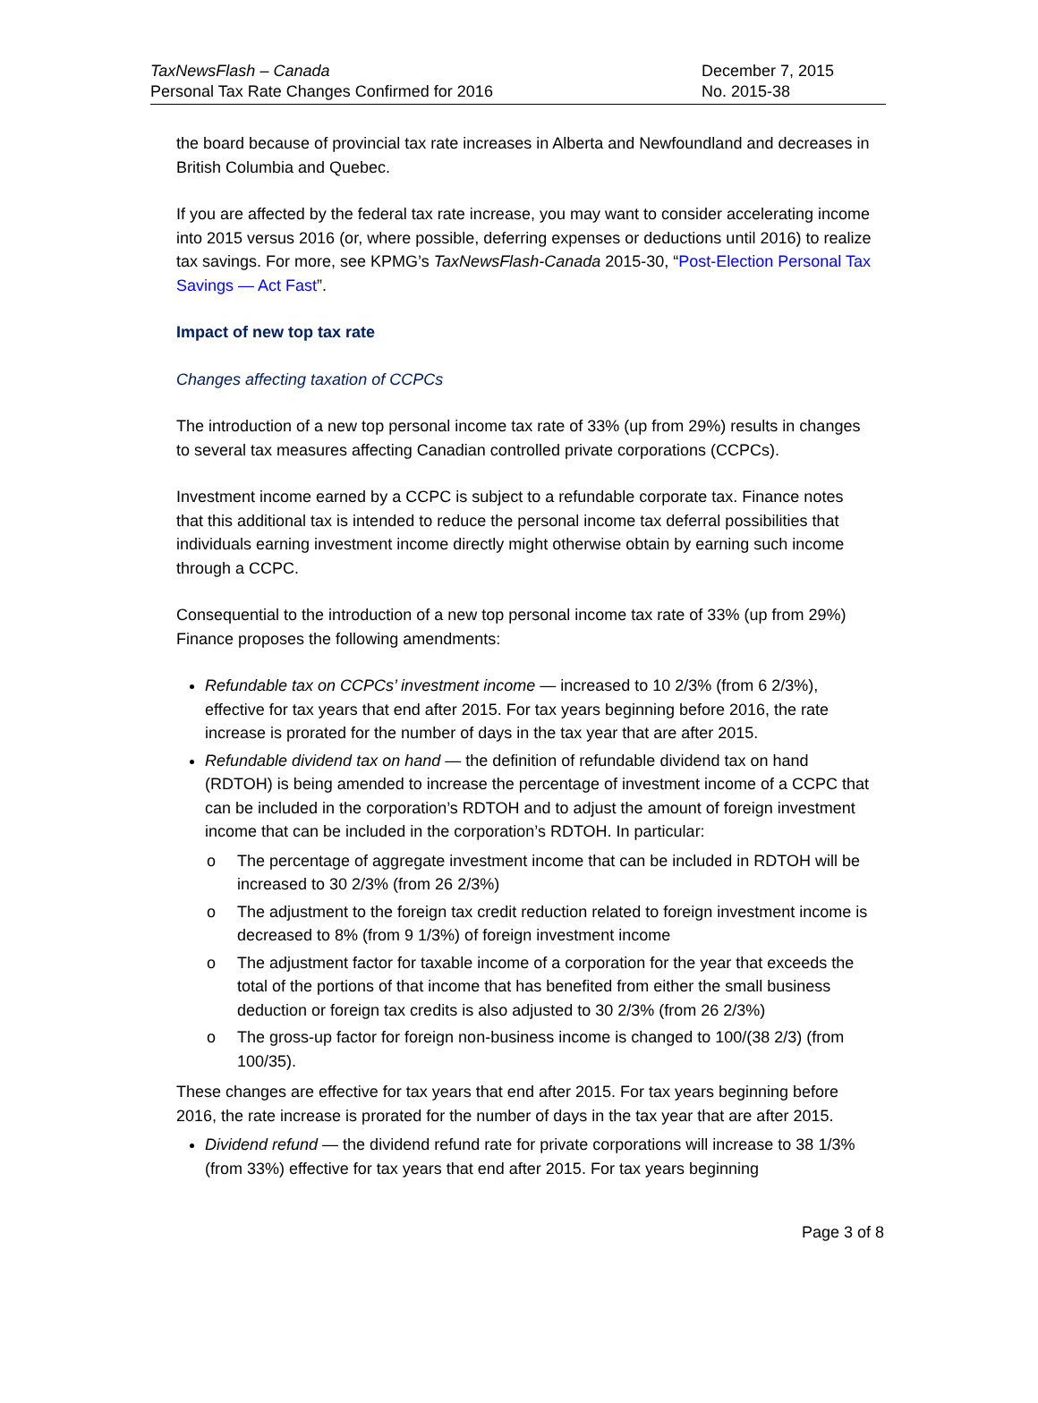TaxNewsFlash – Canada
Personal Tax Rate Changes Confirmed for 2016
December 7, 2015
No. 2015-38
the board because of provincial tax rate increases in Alberta and Newfoundland and decreases in British Columbia and Quebec.
If you are affected by the federal tax rate increase, you may want to consider accelerating income into 2015 versus 2016 (or, where possible, deferring expenses or deductions until 2016) to realize tax savings. For more, see KPMG’s TaxNewsFlash-Canada 2015-30, “Post-Election Personal Tax Savings — Act Fast”.
Impact of new top tax rate
Changes affecting taxation of CCPCs
The introduction of a new top personal income tax rate of 33% (up from 29%) results in changes to several tax measures affecting Canadian controlled private corporations (CCPCs).
Investment income earned by a CCPC is subject to a refundable corporate tax. Finance notes that this additional tax is intended to reduce the personal income tax deferral possibilities that individuals earning investment income directly might otherwise obtain by earning such income through a CCPC.
Consequential to the introduction of a new top personal income tax rate of 33% (up from 29%) Finance proposes the following amendments:
Refundable tax on CCPCs’ investment income — increased to 10 2/3% (from 6 2/3%), effective for tax years that end after 2015. For tax years beginning before 2016, the rate increase is prorated for the number of days in the tax year that are after 2015.
Refundable dividend tax on hand — the definition of refundable dividend tax on hand (RDTOH) is being amended to increase the percentage of investment income of a CCPC that can be included in the corporation’s RDTOH and to adjust the amount of foreign investment income that can be included in the corporation’s RDTOH. In particular:
o The percentage of aggregate investment income that can be included in RDTOH will be increased to 30 2/3% (from 26 2/3%)
o The adjustment to the foreign tax credit reduction related to foreign investment income is decreased to 8% (from 9 1/3%) of foreign investment income
o The adjustment factor for taxable income of a corporation for the year that exceeds the total of the portions of that income that has benefited from either the small business deduction or foreign tax credits is also adjusted to 30 2/3% (from 26 2/3%)
o The gross-up factor for foreign non-business income is changed to 100/(38 2/3) (from 100/35).
These changes are effective for tax years that end after 2015. For tax years beginning before 2016, the rate increase is prorated for the number of days in the tax year that are after 2015.
Dividend refund — the dividend refund rate for private corporations will increase to 38 1/3% (from 33%) effective for tax years that end after 2015. For tax years beginning
Page 3 of 8